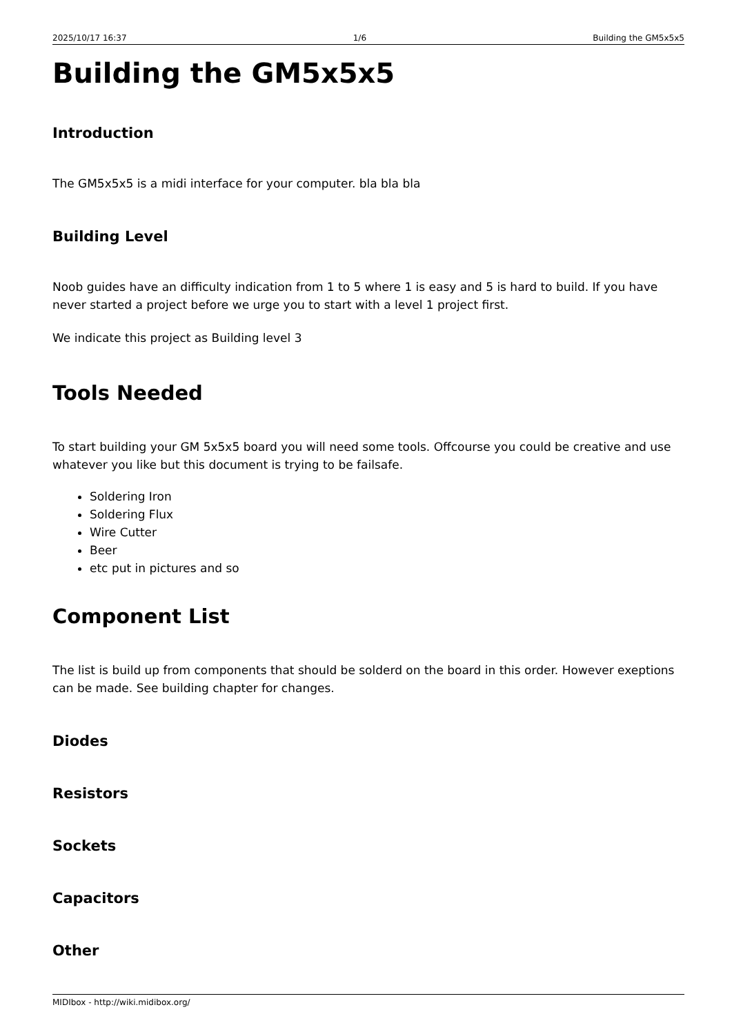2025/10/17 16:37 1/6 Building the GM5x5x5
Building the GM5x5x5
Introduction
The GM5x5x5 is a midi interface for your computer. bla bla bla
Building Level
Noob guides have an difficulty indication from 1 to 5 where 1 is easy and 5 is hard to build. If you have never started a project before we urge you to start with a level 1 project first.
We indicate this project as Building level 3
Tools Needed
To start building your GM 5x5x5 board you will need some tools. Offcourse you could be creative and use whatever you like but this document is trying to be failsafe.
Soldering Iron
Soldering Flux
Wire Cutter
Beer
etc put in pictures and so
Component List
The list is build up from components that should be solderd on the board in this order. However exeptions can be made. See building chapter for changes.
Diodes
Resistors
Sockets
Capacitors
Other
MIDIbox - http://wiki.midibox.org/